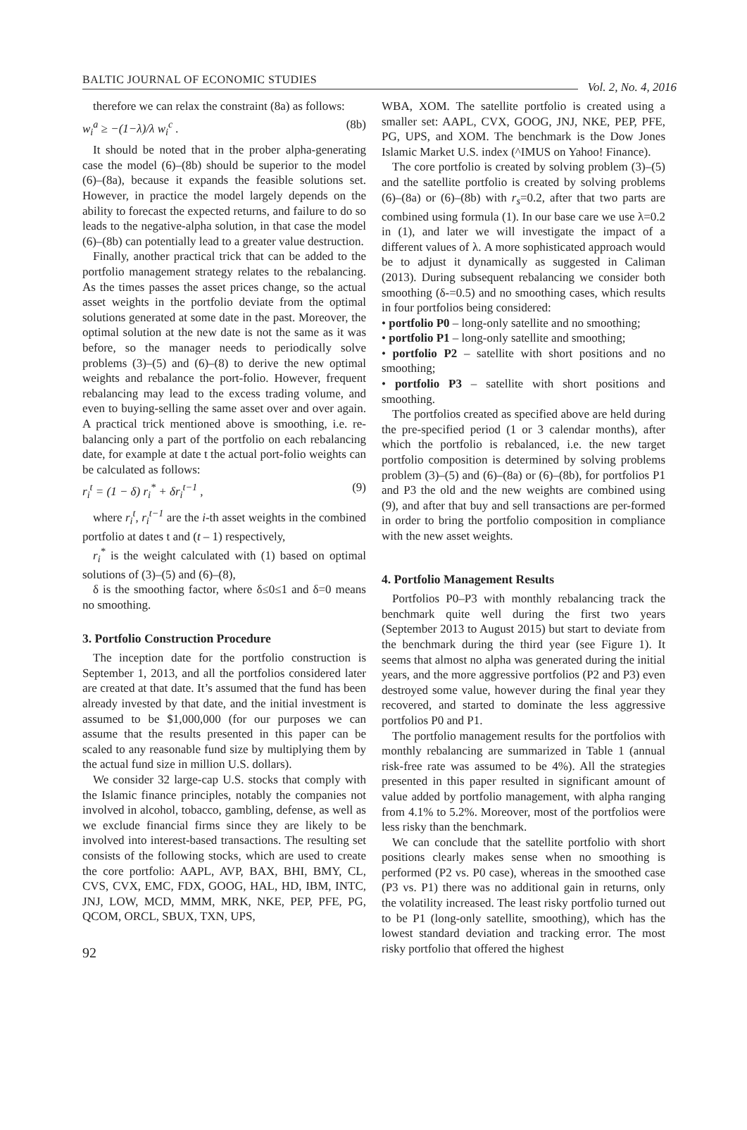BALTIC JOURNAL OF ECONOMIC STUDIES
Vol. 2, No. 4, 2016
therefore we can relax the constraint (8a) as follows:
w<sub>i</sub><sup>a</sup> ≥ −(1−λ)/λ w<sub>i</sub><sup>c</sup> . (8b)
It should be noted that in the prober alpha-generating case the model (6)–(8b) should be superior to the model (6)–(8a), because it expands the feasible solutions set. However, in practice the model largely depends on the ability to forecast the expected returns, and failure to do so leads to the negative-alpha solution, in that case the model (6)–(8b) can potentially lead to a greater value destruction.
Finally, another practical trick that can be added to the portfolio management strategy relates to the rebalancing. As the times passes the asset prices change, so the actual asset weights in the portfolio deviate from the optimal solutions generated at some date in the past. Moreover, the optimal solution at the new date is not the same as it was before, so the manager needs to periodically solve problems (3)–(5) and (6)–(8) to derive the new optimal weights and rebalance the port-folio. However, frequent rebalancing may lead to the excess trading volume, and even to buying-selling the same asset over and over again. A practical trick mentioned above is smoothing, i.e. re-balancing only a part of the portfolio on each rebalancing date, for example at date t the actual port-folio weights can be calculated as follows:
r<sub>i</sub><sup>t</sup> = (1 − δ) r<sub>i</sub><sup>*</sup> + δr<sub>i</sub><sup>t−1</sup> , (9)
where r<sub>i</sub><sup>t</sup>, r<sub>i</sub><sup>t−1</sup> are the i-th asset weights in the combined portfolio at dates t and (t – 1) respectively,
r<sub>i</sub><sup>*</sup> is the weight calculated with (1) based on optimal solutions of (3)–(5) and (6)–(8),
δ is the smoothing factor, where δ≤0≤1 and δ=0 means no smoothing.
3. Portfolio Construction Procedure
The inception date for the portfolio construction is September 1, 2013, and all the portfolios considered later are created at that date. It’s assumed that the fund has been already invested by that date, and the initial investment is assumed to be $1,000,000 (for our purposes we can assume that the results presented in this paper can be scaled to any reasonable fund size by multiplying them by the actual fund size in million U.S. dollars).
We consider 32 large-cap U.S. stocks that comply with the Islamic finance principles, notably the companies not involved in alcohol, tobacco, gambling, defense, as well as we exclude financial firms since they are likely to be involved into interest-based transactions. The resulting set consists of the following stocks, which are used to create the core portfolio: AAPL, AVP, BAX, BHI, BMY, CL, CVS, CVX, EMC, FDX, GOOG, HAL, HD, IBM, INTC, JNJ, LOW, MCD, MMM, MRK, NKE, PEP, PFE, PG, QCOM, ORCL, SBUX, TXN, UPS,
92
WBA, XOM. The satellite portfolio is created using a smaller set: AAPL, CVX, GOOG, JNJ, NKE, PEP, PFE, PG, UPS, and XOM. The benchmark is the Dow Jones Islamic Market U.S. index (^IMUS on Yahoo! Finance).
The core portfolio is created by solving problem (3)–(5) and the satellite portfolio is created by solving problems (6)–(8a) or (6)–(8b) with r<sub>s</sub>=0.2, after that two parts are combined using formula (1). In our base care we use λ=0.2 in (1), and later we will investigate the impact of a different values of λ. A more sophisticated approach would be to adjust it dynamically as suggested in Caliman (2013). During subsequent rebalancing we consider both smoothing (δ-=0.5) and no smoothing cases, which results in four portfolios being considered:
• portfolio P0 – long-only satellite and no smoothing;
• portfolio P1 – long-only satellite and smoothing;
• portfolio P2 – satellite with short positions and no smoothing;
• portfolio P3 – satellite with short positions and smoothing.
The portfolios created as specified above are held during the pre-specified period (1 or 3 calendar months), after which the portfolio is rebalanced, i.e. the new target portfolio composition is determined by solving problems problem (3)–(5) and (6)–(8a) or (6)–(8b), for portfolios P1 and P3 the old and the new weights are combined using (9), and after that buy and sell transactions are per-formed in order to bring the portfolio composition in compliance with the new asset weights.
4. Portfolio Management Results
Portfolios P0–P3 with monthly rebalancing track the benchmark quite well during the first two years (September 2013 to August 2015) but start to deviate from the benchmark during the third year (see Figure 1). It seems that almost no alpha was generated during the initial years, and the more aggressive portfolios (P2 and P3) even destroyed some value, however during the final year they recovered, and started to dominate the less aggressive portfolios P0 and P1.
The portfolio management results for the portfolios with monthly rebalancing are summarized in Table 1 (annual risk-free rate was assumed to be 4%). All the strategies presented in this paper resulted in significant amount of value added by portfolio management, with alpha ranging from 4.1% to 5.2%. Moreover, most of the portfolios were less risky than the benchmark.
We can conclude that the satellite portfolio with short positions clearly makes sense when no smoothing is performed (P2 vs. P0 case), whereas in the smoothed case (P3 vs. P1) there was no additional gain in returns, only the volatility increased. The least risky portfolio turned out to be P1 (long-only satellite, smoothing), which has the lowest standard deviation and tracking error. The most risky portfolio that offered the highest